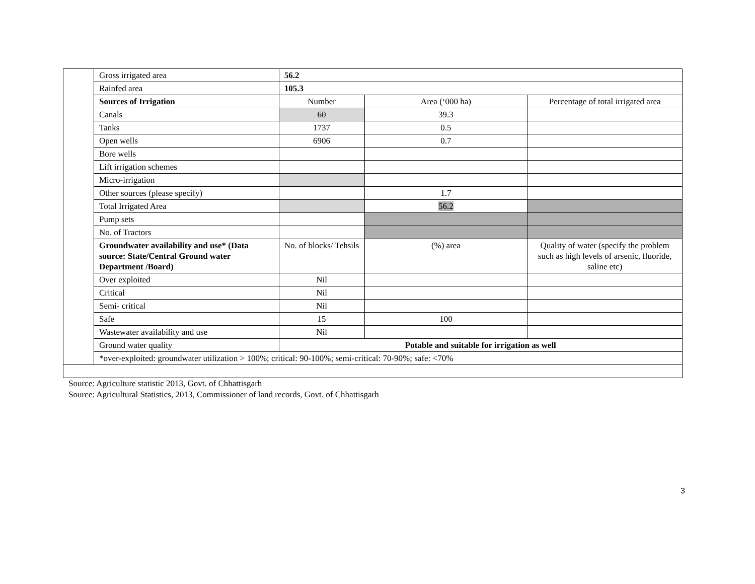| | Gross irrigated area | 56.2 | | |
| | Rainfed area | 105.3 | | |
| | Sources of Irrigation | Number | Area (‘000 ha) | Percentage of total irrigated area |
| | Canals | 60 | 39.3 | |
| | Tanks | 1737 | 0.5 | |
| | Open wells | 6906 | 0.7 | |
| | Bore wells | | | |
| | Lift irrigation schemes | | | |
| | Micro-irrigation | | | |
| | Other sources (please specify) | | 1.7 | |
| | Total Irrigated Area | | 56.2 | |
| | Pump sets | | | |
| | No. of Tractors | | | |
| | Groundwater availability and use* (Data source: State/Central Ground water Department /Board) | No. of blocks/ Tehsils | (%) area | Quality of water (specify the problem such as high levels of arsenic, fluoride, saline etc) |
| | Over exploited | Nil | | |
| | Critical | Nil | | |
| | Semi- critical | Nil | | |
| | Safe | 15 | 100 | |
| | Wastewater availability and use | Nil | | |
| | Ground water quality | Potable and suitable for irrigation as well | | |
| | *over-exploited: groundwater utilization > 100%; critical: 90-100%; semi-critical: 70-90%; safe: <70% | | | |
Source: Agriculture statistic 2013, Govt. of Chhattisgarh
Source: Agricultural Statistics, 2013, Commissioner of land records, Govt. of Chhattisgarh
3